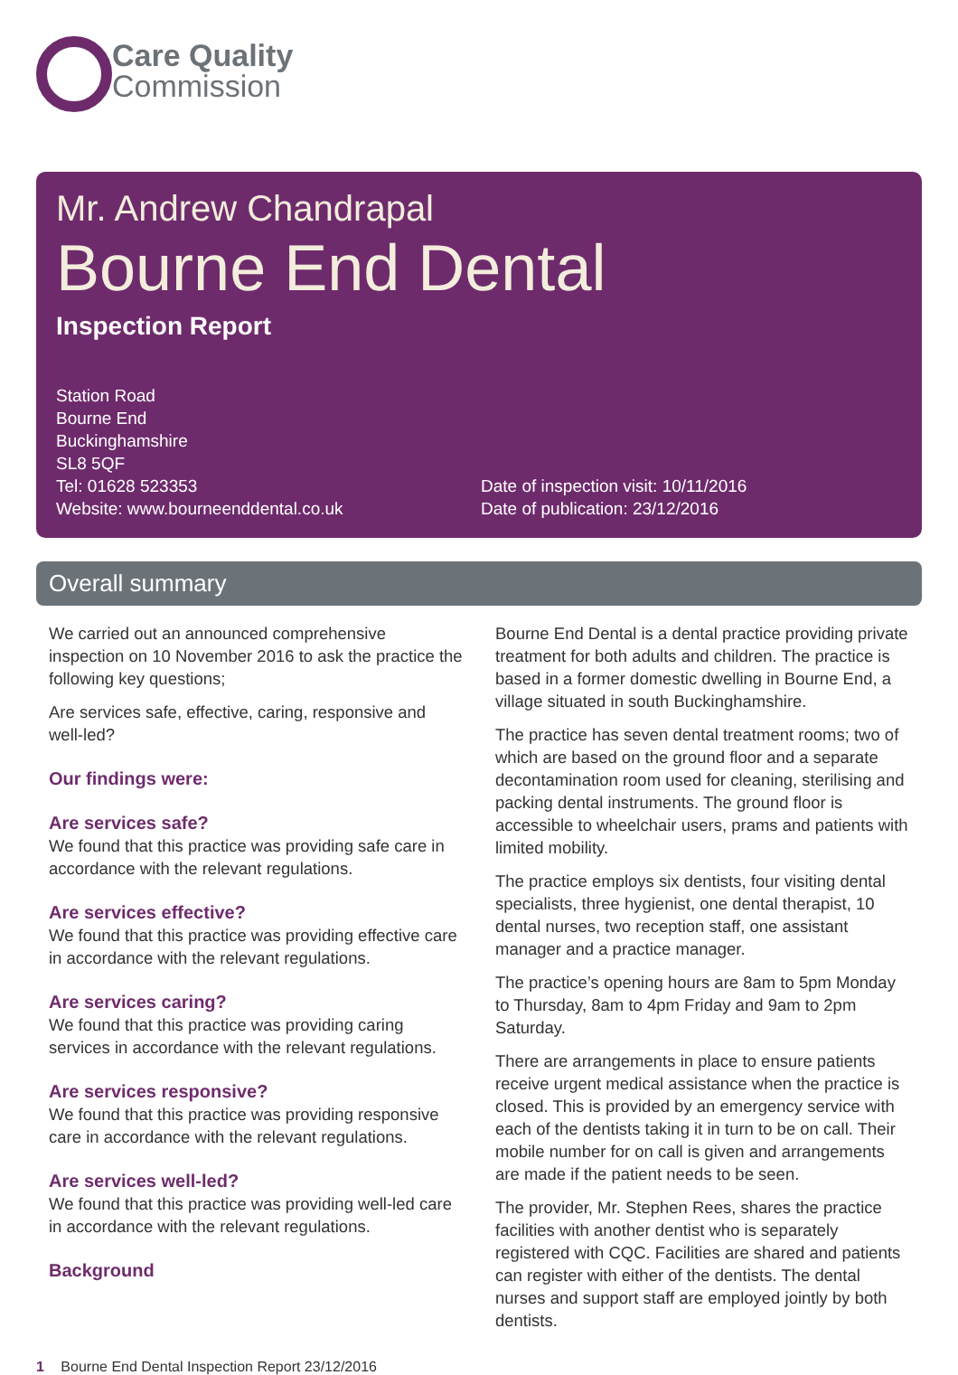Care Quality
Commission
Mr. Andrew Chandrapal
Bourne End Dental
Inspection Report
Station Road
Bourne End
Buckinghamshire
SL8 5QF
Tel: 01628 523353
Website: www.bourneenddental.co.uk
Date of inspection visit: 10/11/2016
Date of publication: 23/12/2016
Overall summary
We carried out an announced comprehensive inspection on 10 November 2016 to ask the practice the following key questions;
Are services safe, effective, caring, responsive and well-led?
Our findings were:
Are services safe?
We found that this practice was providing safe care in accordance with the relevant regulations.
Are services effective?
We found that this practice was providing effective care in accordance with the relevant regulations.
Are services caring?
We found that this practice was providing caring services in accordance with the relevant regulations.
Are services responsive?
We found that this practice was providing responsive care in accordance with the relevant regulations.
Are services well-led?
We found that this practice was providing well-led care in accordance with the relevant regulations.
Background
Bourne End Dental is a dental practice providing private treatment for both adults and children. The practice is based in a former domestic dwelling in Bourne End, a village situated in south Buckinghamshire.
The practice has seven dental treatment rooms; two of which are based on the ground floor and a separate decontamination room used for cleaning, sterilising and packing dental instruments. The ground floor is accessible to wheelchair users, prams and patients with limited mobility.
The practice employs six dentists, four visiting dental specialists, three hygienist, one dental therapist, 10 dental nurses, two reception staff, one assistant manager and a practice manager.
The practice’s opening hours are 8am to 5pm Monday to Thursday, 8am to 4pm Friday and 9am to 2pm Saturday.
There are arrangements in place to ensure patients receive urgent medical assistance when the practice is closed. This is provided by an emergency service with each of the dentists taking it in turn to be on call. Their mobile number for on call is given and arrangements are made if the patient needs to be seen.
The provider, Mr. Stephen Rees, shares the practice facilities with another dentist who is separately registered with CQC. Facilities are shared and patients can register with either of the dentists. The dental nurses and support staff are employed jointly by both dentists.
1 Bourne End Dental Inspection Report 23/12/2016